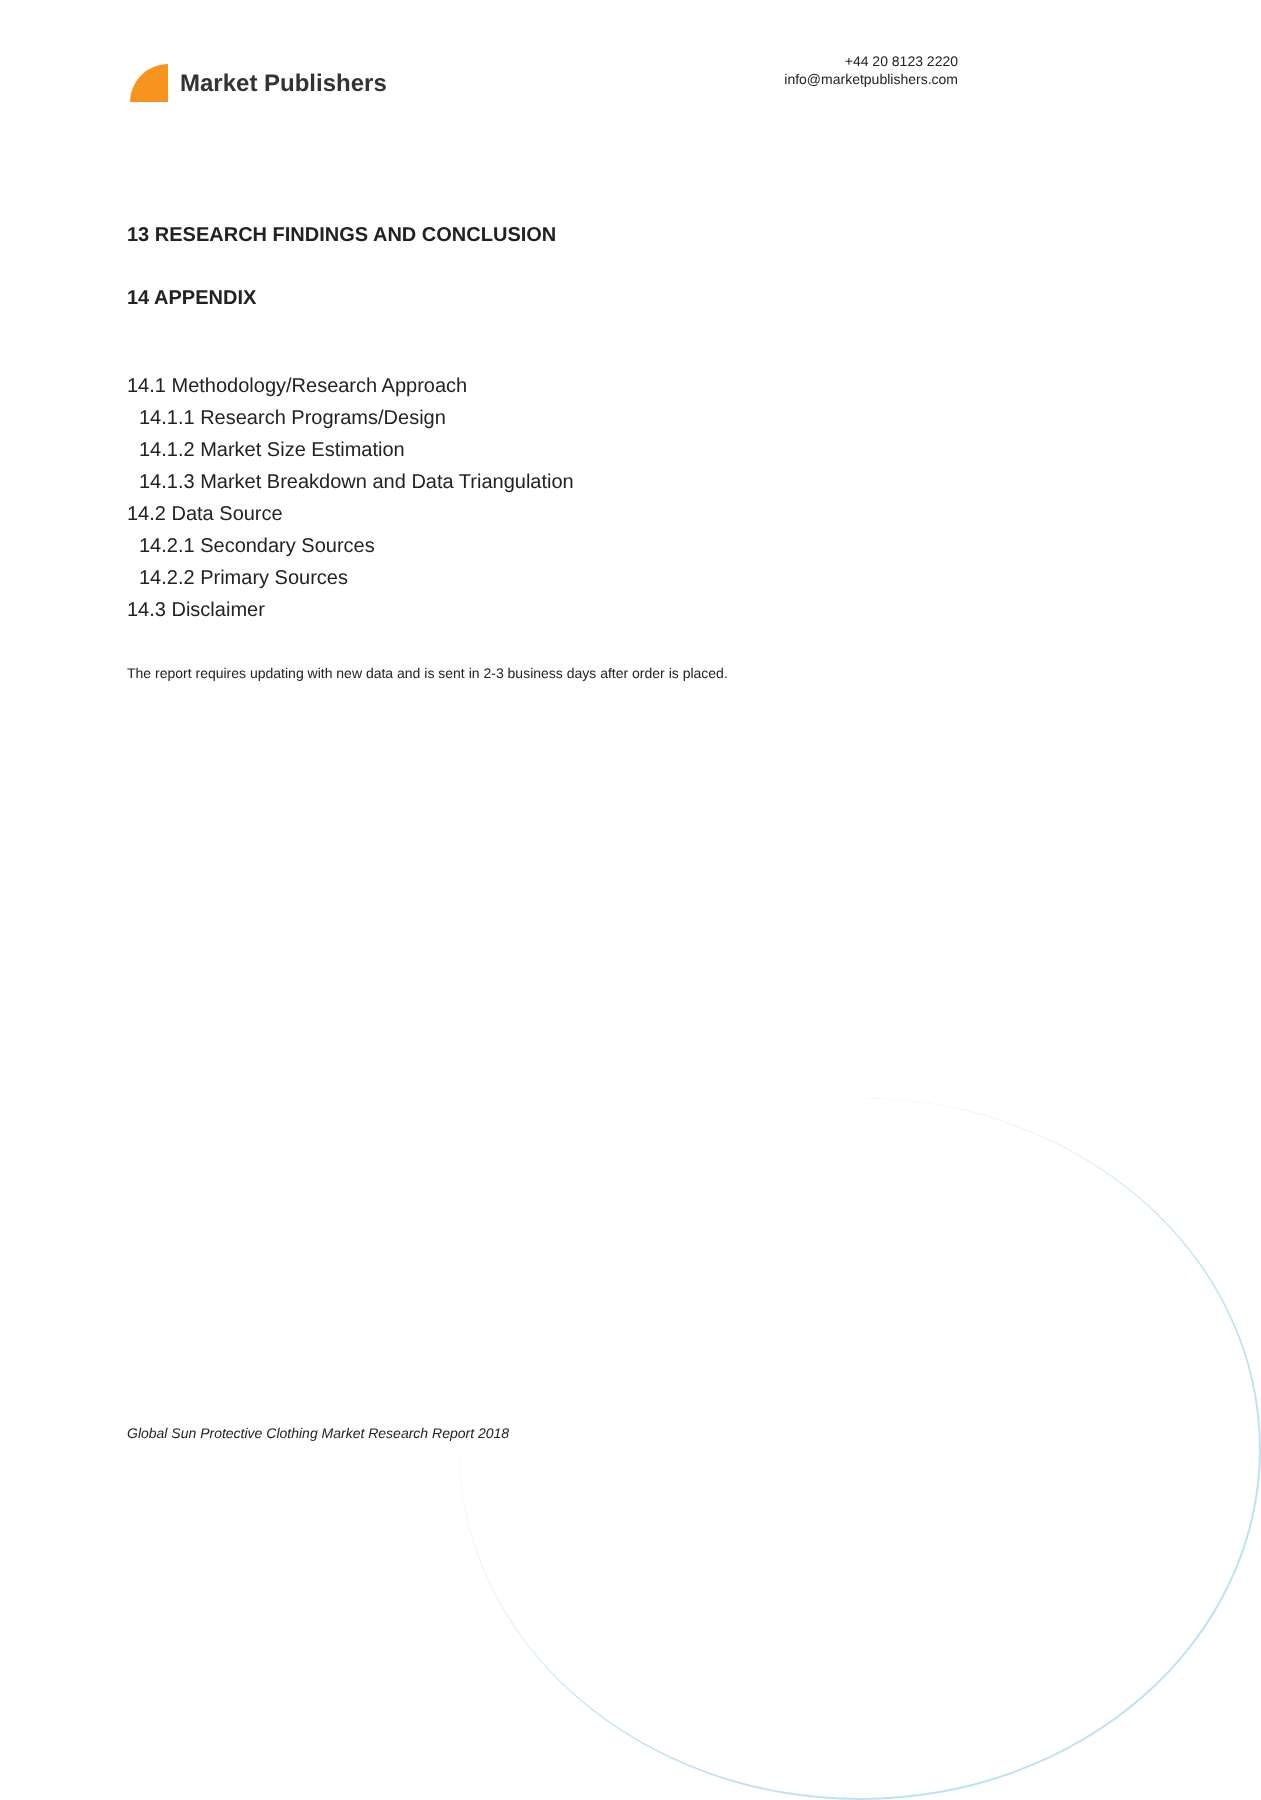Market Publishers
+44 20 8123 2220
info@marketpublishers.com
13 RESEARCH FINDINGS AND CONCLUSION
14 APPENDIX
14.1 Methodology/Research Approach
14.1.1 Research Programs/Design
14.1.2 Market Size Estimation
14.1.3 Market Breakdown and Data Triangulation
14.2 Data Source
14.2.1 Secondary Sources
14.2.2 Primary Sources
14.3 Disclaimer
The report requires updating with new data and is sent in 2-3 business days after order is placed.
Global Sun Protective Clothing Market Research Report 2018